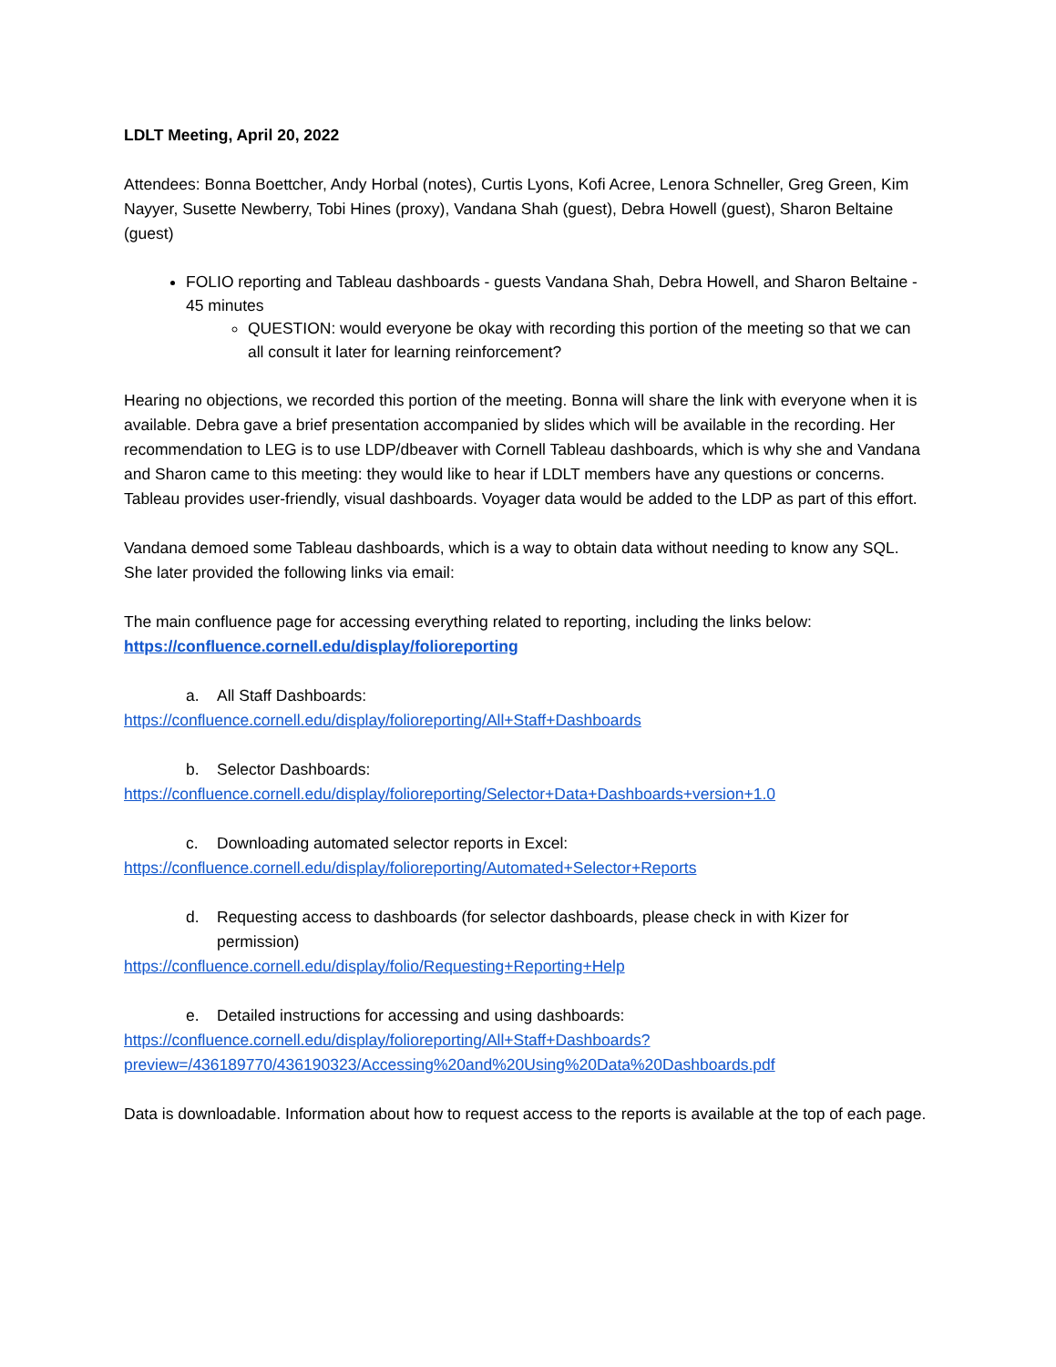LDLT Meeting, April 20, 2022
Attendees: Bonna Boettcher, Andy Horbal (notes), Curtis Lyons, Kofi Acree, Lenora Schneller, Greg Green, Kim Nayyer, Susette Newberry, Tobi Hines (proxy), Vandana Shah (guest), Debra Howell (guest), Sharon Beltaine (guest)
FOLIO reporting and Tableau dashboards - guests Vandana Shah, Debra Howell, and Sharon Beltaine - 45 minutes
QUESTION: would everyone be okay with recording this portion of the meeting so that we can all consult it later for learning reinforcement?
Hearing no objections, we recorded this portion of the meeting. Bonna will share the link with everyone when it is available. Debra gave a brief presentation accompanied by slides which will be available in the recording. Her recommendation to LEG is to use LDP/dbeaver with Cornell Tableau dashboards, which is why she and Vandana and Sharon came to this meeting: they would like to hear if LDLT members have any questions or concerns. Tableau provides user-friendly, visual dashboards. Voyager data would be added to the LDP as part of this effort.
Vandana demoed some Tableau dashboards, which is a way to obtain data without needing to know any SQL. She later provided the following links via email:
The main confluence page for accessing everything related to reporting, including the links below:
https://confluence.cornell.edu/display/folioreporting
a. All Staff Dashboards:
https://confluence.cornell.edu/display/folioreporting/All+Staff+Dashboards
b. Selector Dashboards:
https://confluence.cornell.edu/display/folioreporting/Selector+Data+Dashboards+version+1.0
c. Downloading automated selector reports in Excel:
https://confluence.cornell.edu/display/folioreporting/Automated+Selector+Reports
d. Requesting access to dashboards (for selector dashboards, please check in with Kizer for permission)
https://confluence.cornell.edu/display/folio/Requesting+Reporting+Help
e. Detailed instructions for accessing and using dashboards:
https://confluence.cornell.edu/display/folioreporting/All+Staff+Dashboards?preview=/436189770/436190323/Accessing%20and%20Using%20Data%20Dashboards.pdf
Data is downloadable. Information about how to request access to the reports is available at the top of each page.